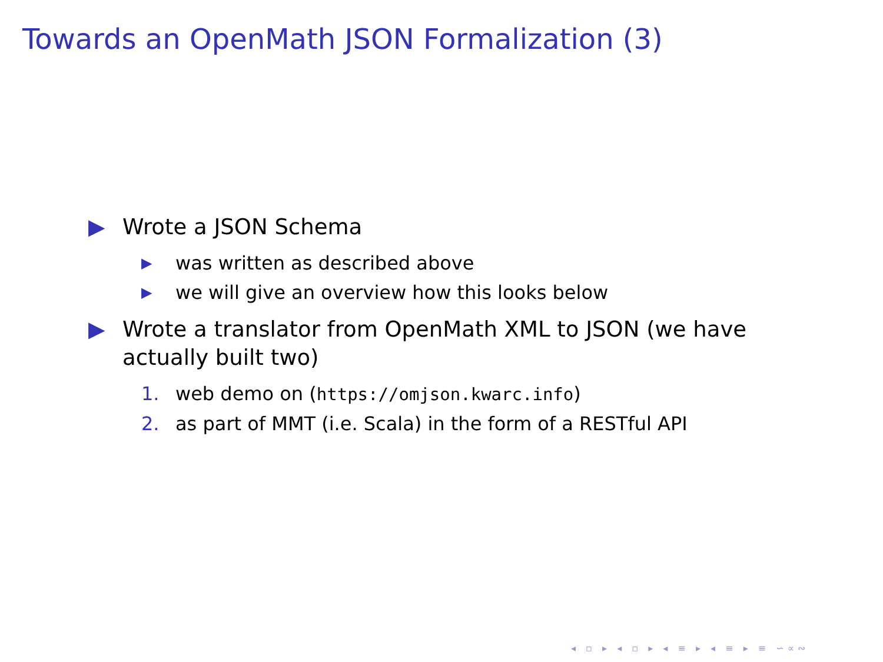Towards an OpenMath JSON Formalization (3)
▶ Wrote a JSON Schema
▶ was written as described above
▶ we will give an overview how this looks below
▶ Wrote a translator from OpenMath XML to JSON (we have actually built two)
1. web demo on (https://omjson.kwarc.info)
2. as part of MMT (i.e. Scala) in the form of a RESTful API
◂ ▫ ▸ ◂ ▫ ▸ ◂ ≡ ▸ ◂ ≡ ▸ ≡ ∽∝∾